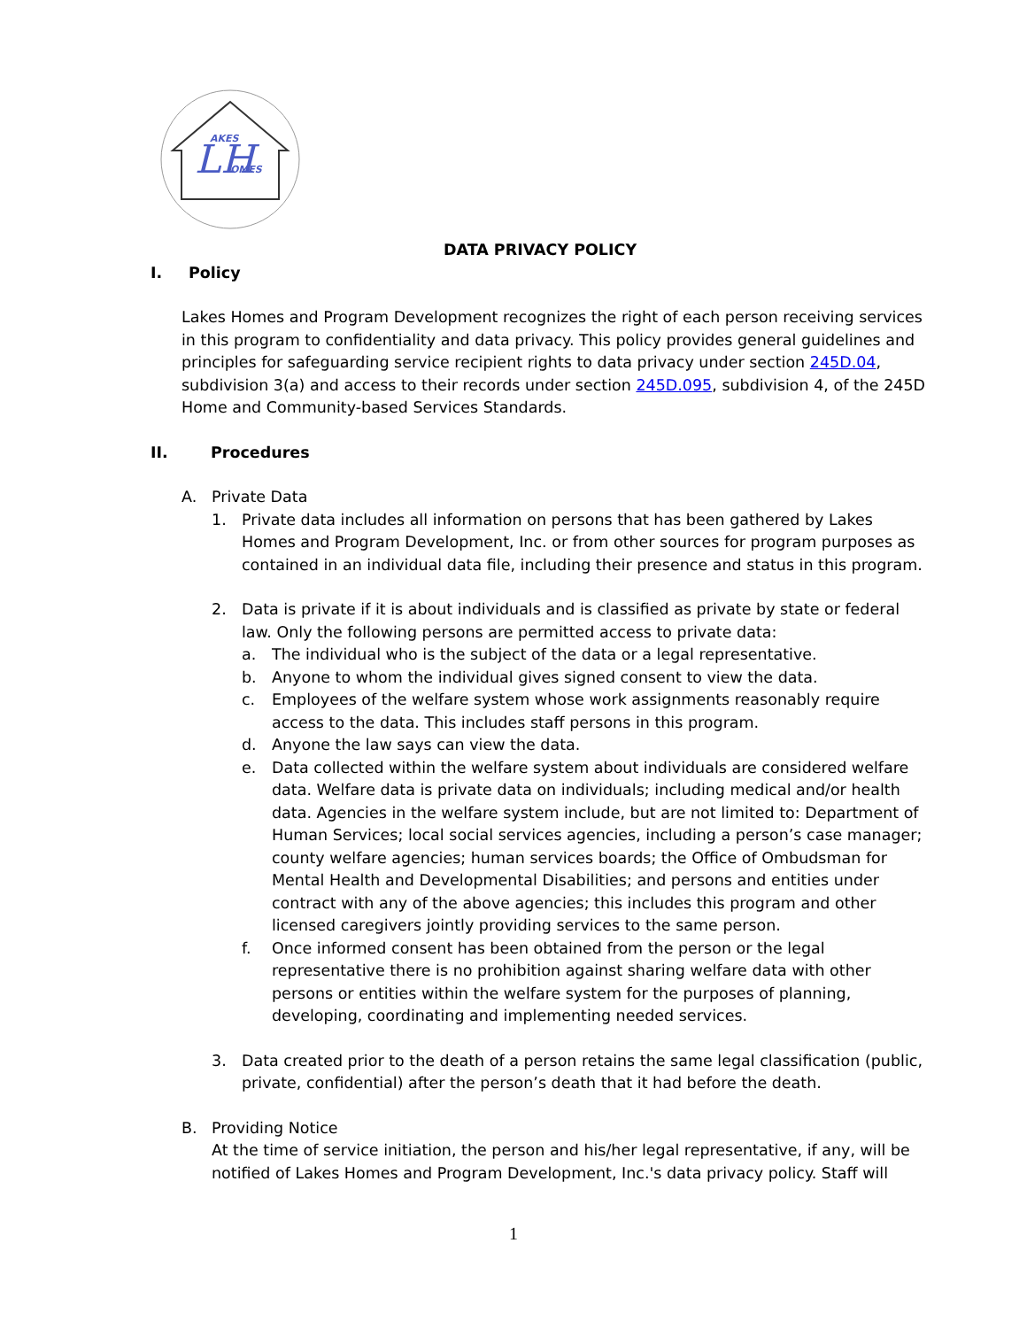LH
AKES
OMES
DATA PRIVACY POLICY
I. Policy
Lakes Homes and Program Development recognizes the right of each person receiving services in this program to confidentiality and data privacy. This policy provides general guidelines and principles for safeguarding service recipient rights to data privacy under section 245D.04, subdivision 3(a) and access to their records under section 245D.095, subdivision 4, of the 245D Home and Community-based Services Standards.
II. Procedures
A. Private Data
1. Private data includes all information on persons that has been gathered by Lakes Homes and Program Development, Inc. or from other sources for program purposes as contained in an individual data file, including their presence and status in this program.
2. Data is private if it is about individuals and is classified as private by state or federal law. Only the following persons are permitted access to private data:
a. The individual who is the subject of the data or a legal representative.
b. Anyone to whom the individual gives signed consent to view the data.
c. Employees of the welfare system whose work assignments reasonably require access to the data. This includes staff persons in this program.
d. Anyone the law says can view the data.
e. Data collected within the welfare system about individuals are considered welfare data. Welfare data is private data on individuals; including medical and/or health data. Agencies in the welfare system include, but are not limited to: Department of Human Services; local social services agencies, including a person’s case manager; county welfare agencies; human services boards; the Office of Ombudsman for Mental Health and Developmental Disabilities; and persons and entities under contract with any of the above agencies; this includes this program and other licensed caregivers jointly providing services to the same person.
f. Once informed consent has been obtained from the person or the legal representative there is no prohibition against sharing welfare data with other persons or entities within the welfare system for the purposes of planning, developing, coordinating and implementing needed services.
3. Data created prior to the death of a person retains the same legal classification (public, private, confidential) after the person’s death that it had before the death.
B. Providing Notice
At the time of service initiation, the person and his/her legal representative, if any, will be notified of Lakes Homes and Program Development, Inc.'s data privacy policy. Staff will
1